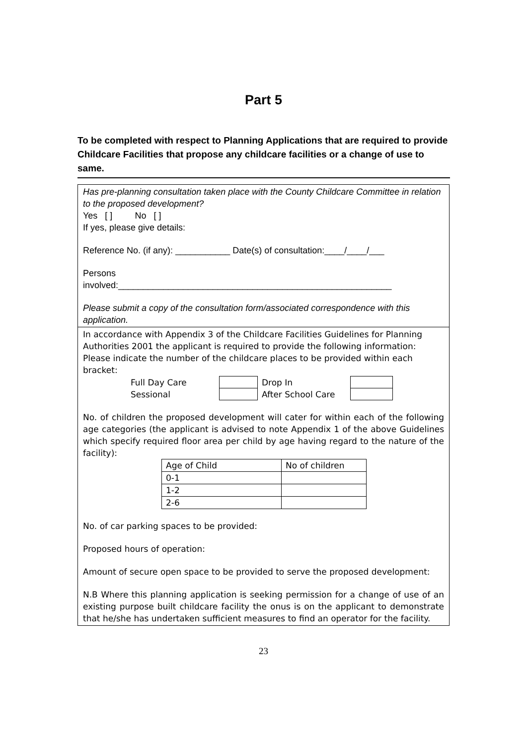Part 5
To be completed with respect to Planning Applications that are required to provide Childcare Facilities that propose any childcare facilities or a change of use to same.
Has pre-planning consultation taken place with the County Childcare Committee in relation to the proposed development?
Yes [ ] No [ ]
If yes, please give details:
Reference No. (if any): ___________ Date(s) of consultation:____/____/___
Persons
involved:_______________________________________________________
Please submit a copy of the consultation form/associated correspondence with this application.
In accordance with Appendix 3 of the Childcare Facilities Guidelines for Planning Authorities 2001 the applicant is required to provide the following information: Please indicate the number of the childcare places to be provided within each bracket:
| Full Day Care | | Drop In | |
| Sessional | | After School Care | |
No. of children the proposed development will cater for within each of the following age categories (the applicant is advised to note Appendix 1 of the above Guidelines which specify required floor area per child by age having regard to the nature of the facility):
| Age of Child | No of children |
| --- | --- |
| 0-1 | |
| 1-2 | |
| 2-6 | |
No. of car parking spaces to be provided:
Proposed hours of operation:
Amount of secure open space to be provided to serve the proposed development:
N.B Where this planning application is seeking permission for a change of use of an existing purpose built childcare facility the onus is on the applicant to demonstrate that he/she has undertaken sufficient measures to find an operator for the facility.
23